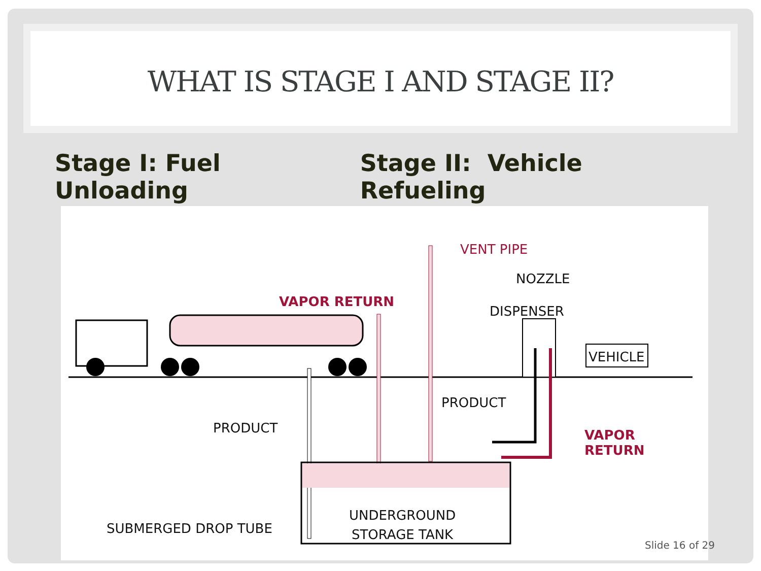WHAT IS STAGE I AND STAGE II?
Stage I: Fuel Unloading Stage II: Vehicle Refueling
VENT PIPE
NOZZLE
VAPOR RETURN
DISPENSER
VEHICLE
PRODUCT
PRODUCT
VAPOR
RETURN
UNDERGROUND
STORAGE TANK
SUBMERGED DROP TUBE
Slide 16 of 29